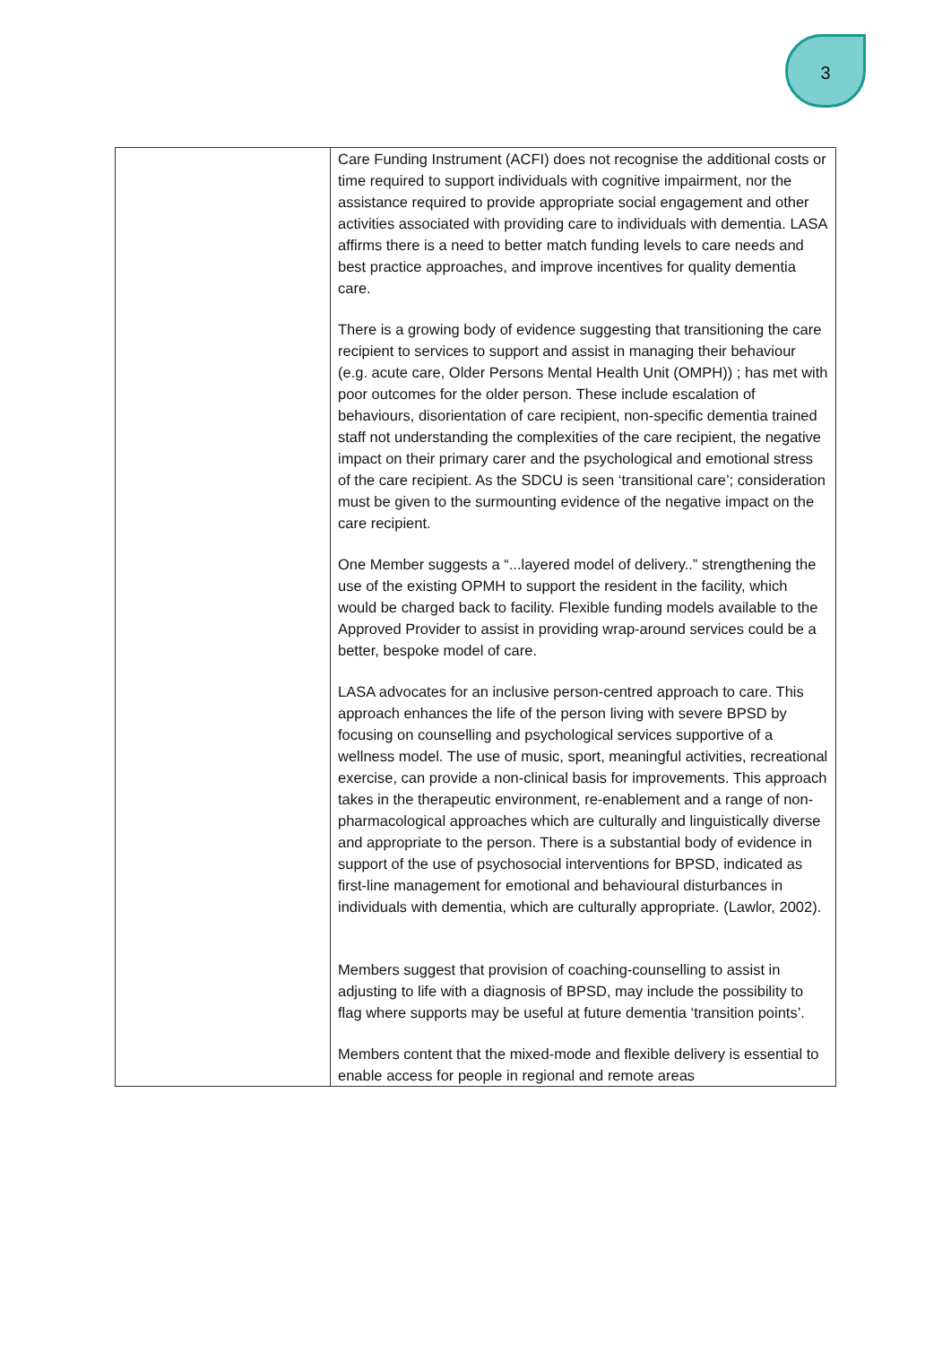3
| | Care Funding Instrument (ACFI) does not recognise the additional costs or time required to support individuals with cognitive impairment, nor the assistance required to provide appropriate social engagement and other activities associated with providing care to individuals with dementia. LASA affirms there is a need to better match funding levels to care needs and best practice approaches, and improve incentives for quality dementia care. There is a growing body of evidence suggesting that transitioning the care recipient to services to support and assist in managing their behaviour (e.g. acute care, Older Persons Mental Health Unit (OMPH)) ; has met with poor outcomes for the older person. These include escalation of behaviours, disorientation of care recipient, non-specific dementia trained staff not understanding the complexities of the care recipient, the negative impact on their primary carer and the psychological and emotional stress of the care recipient. As the SDCU is seen ‘transitional care’; consideration must be given to the surmounting evidence of the negative impact on the care recipient. One Member suggests a “...layered model of delivery..” strengthening the use of the existing OPMH to support the resident in the facility, which would be charged back to facility. Flexible funding models available to the Approved Provider to assist in providing wrap-around services could be a better, bespoke model of care. LASA advocates for an inclusive person-centred approach to care. This approach enhances the life of the person living with severe BPSD by focusing on counselling and psychological services supportive of a wellness model. The use of music, sport, meaningful activities, recreational exercise, can provide a non-clinical basis for improvements. This approach takes in the therapeutic environment, re-enablement and a range of non-pharmacological approaches which are culturally and linguistically diverse and appropriate to the person. There is a substantial body of evidence in support of the use of psychosocial interventions for BPSD, indicated as first-line management for emotional and behavioural disturbances in individuals with dementia, which are culturally appropriate. (Lawlor, 2002). Members suggest that provision of coaching-counselling to assist in adjusting to life with a diagnosis of BPSD, may include the possibility to flag where supports may be useful at future dementia ‘transition points’. Members content that the mixed-mode and flexible delivery is essential to enable access for people in regional and remote areas |